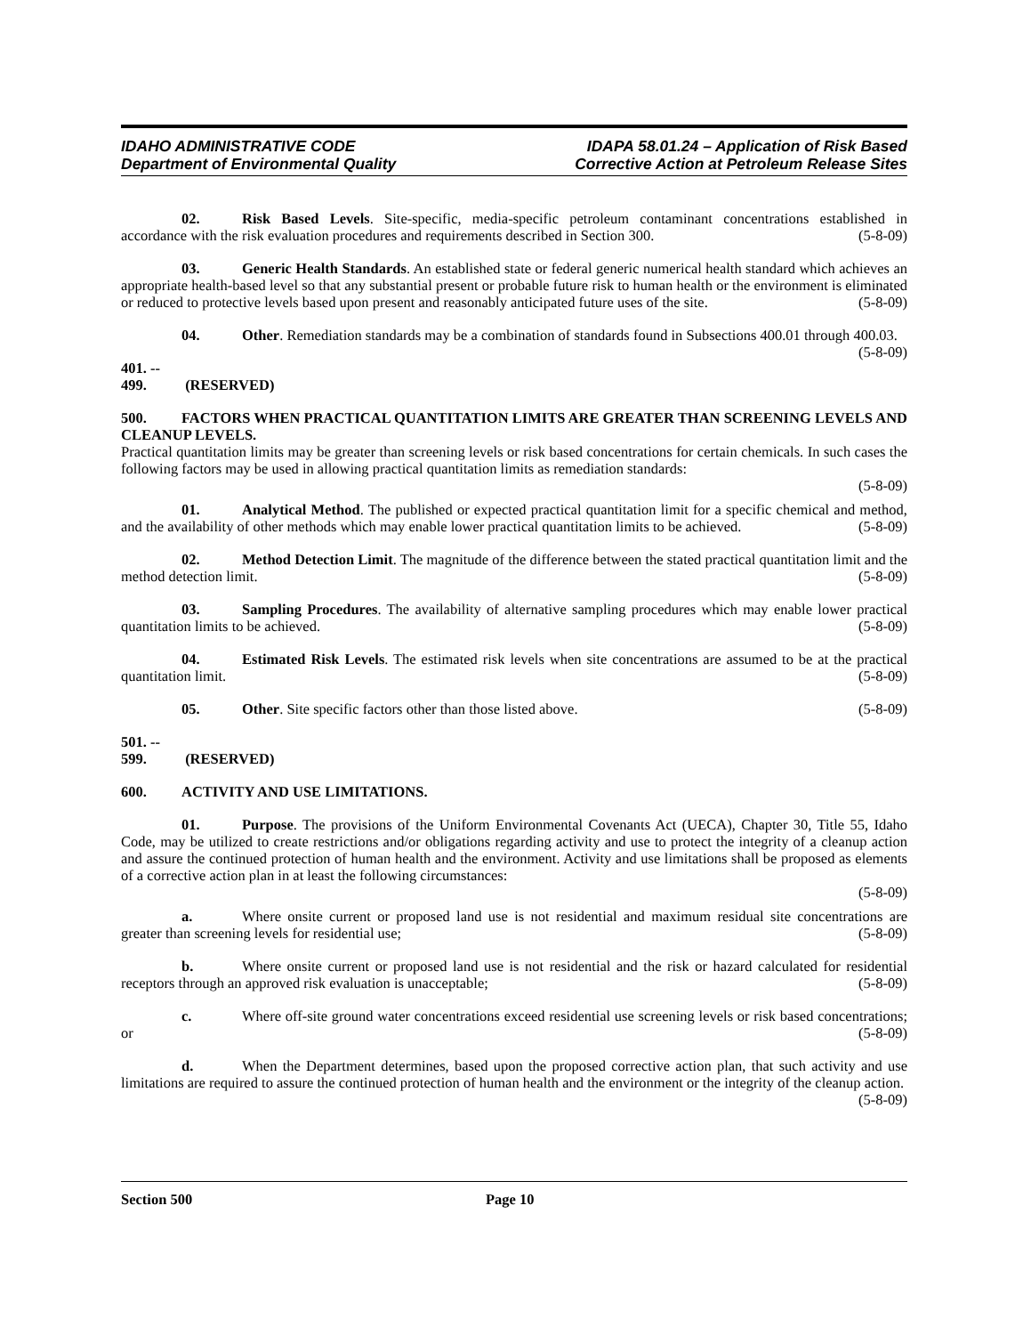IDAHO ADMINISTRATIVE CODE
Department of Environmental Quality
IDAPA 58.01.24 – Application of Risk Based
Corrective Action at Petroleum Release Sites
02. Risk Based Levels. Site-specific, media-specific petroleum contaminant concentrations established in accordance with the risk evaluation procedures and requirements described in Section 300. (5-8-09)
03. Generic Health Standards. An established state or federal generic numerical health standard which achieves an appropriate health-based level so that any substantial present or probable future risk to human health or the environment is eliminated or reduced to protective levels based upon present and reasonably anticipated future uses of the site. (5-8-09)
04. Other. Remediation standards may be a combination of standards found in Subsections 400.01 through 400.03. (5-8-09)
401. -- 499. (RESERVED)
500. FACTORS WHEN PRACTICAL QUANTITATION LIMITS ARE GREATER THAN SCREENING LEVELS AND CLEANUP LEVELS.
Practical quantitation limits may be greater than screening levels or risk based concentrations for certain chemicals. In such cases the following factors may be used in allowing practical quantitation limits as remediation standards:
(5-8-09)
01. Analytical Method. The published or expected practical quantitation limit for a specific chemical and method, and the availability of other methods which may enable lower practical quantitation limits to be achieved. (5-8-09)
02. Method Detection Limit. The magnitude of the difference between the stated practical quantitation limit and the method detection limit. (5-8-09)
03. Sampling Procedures. The availability of alternative sampling procedures which may enable lower practical quantitation limits to be achieved. (5-8-09)
04. Estimated Risk Levels. The estimated risk levels when site concentrations are assumed to be at the practical quantitation limit. (5-8-09)
05. Other. Site specific factors other than those listed above. (5-8-09)
501. -- 599. (RESERVED)
600. ACTIVITY AND USE LIMITATIONS.
01. Purpose. The provisions of the Uniform Environmental Covenants Act (UECA), Chapter 30, Title 55, Idaho Code, may be utilized to create restrictions and/or obligations regarding activity and use to protect the integrity of a cleanup action and assure the continued protection of human health and the environment. Activity and use limitations shall be proposed as elements of a corrective action plan in at least the following circumstances:
(5-8-09)
a. Where onsite current or proposed land use is not residential and maximum residual site concentrations are greater than screening levels for residential use; (5-8-09)
b. Where onsite current or proposed land use is not residential and the risk or hazard calculated for residential receptors through an approved risk evaluation is unacceptable; (5-8-09)
c. Where off-site ground water concentrations exceed residential use screening levels or risk based concentrations; or (5-8-09)
d. When the Department determines, based upon the proposed corrective action plan, that such activity and use limitations are required to assure the continued protection of human health and the environment or the integrity of the cleanup action. (5-8-09)
Section 500 Page 10